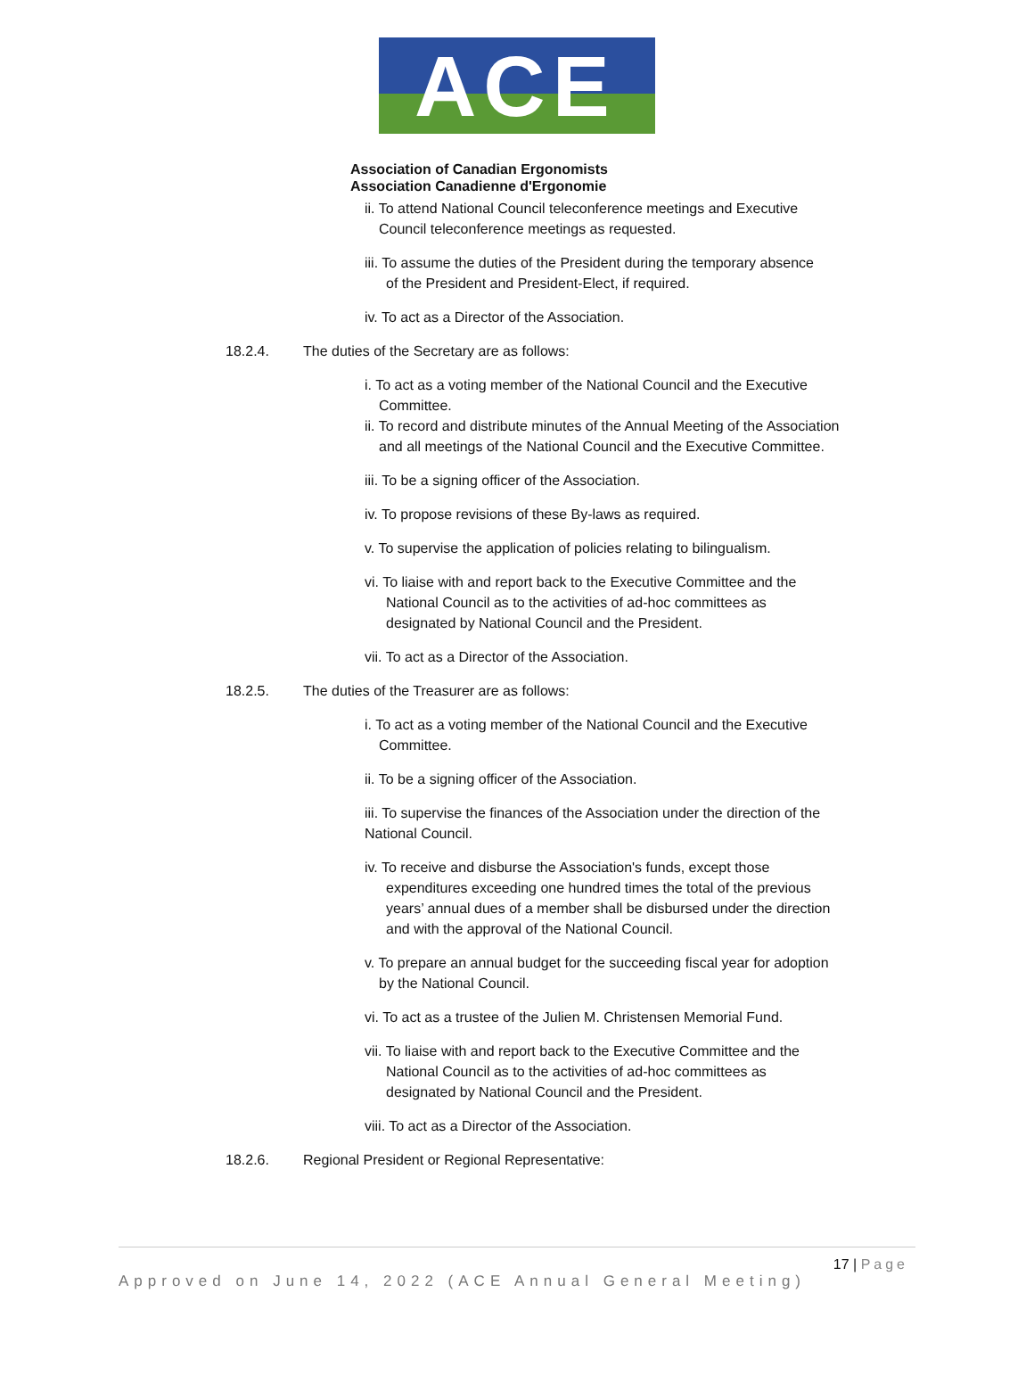ACE
Association of Canadian Ergonomists
Association Canadienne d'Ergonomie
ii. To attend National Council teleconference meetings and Executive
Council teleconference meetings as requested.
iii. To assume the duties of the President during the temporary absence
of the President and President-Elect, if required.
iv. To act as a Director of the Association.
18.2.4. The duties of the Secretary are as follows:
i. To act as a voting member of the National Council and the Executive
Committee.
ii. To record and distribute minutes of the Annual Meeting of the Association
and all meetings of the National Council and the Executive Committee.
iii. To be a signing officer of the Association.
iv. To propose revisions of these By-laws as required.
v. To supervise the application of policies relating to bilingualism.
vi. To liaise with and report back to the Executive Committee and the
National Council as to the activities of ad-hoc committees as
designated by National Council and the President.
vii. To act as a Director of the Association.
18.2.5. The duties of the Treasurer are as follows:
i. To act as a voting member of the National Council and the Executive
Committee.
ii. To be a signing officer of the Association.
iii. To supervise the finances of the Association under the direction of the
National Council.
iv. To receive and disburse the Association's funds, except those
expenditures exceeding one hundred times the total of the previous
years’ annual dues of a member shall be disbursed under the direction
and with the approval of the National Council.
v. To prepare an annual budget for the succeeding fiscal year for adoption
by the National Council.
vi. To act as a trustee of the Julien M. Christensen Memorial Fund.
vii. To liaise with and report back to the Executive Committee and the
National Council as to the activities of ad-hoc committees as
designated by National Council and the President.
viii. To act as a Director of the Association.
18.2.6. Regional President or Regional Representative:
17 | Page
Approved on June 14, 2022 (ACE Annual General Meeting)